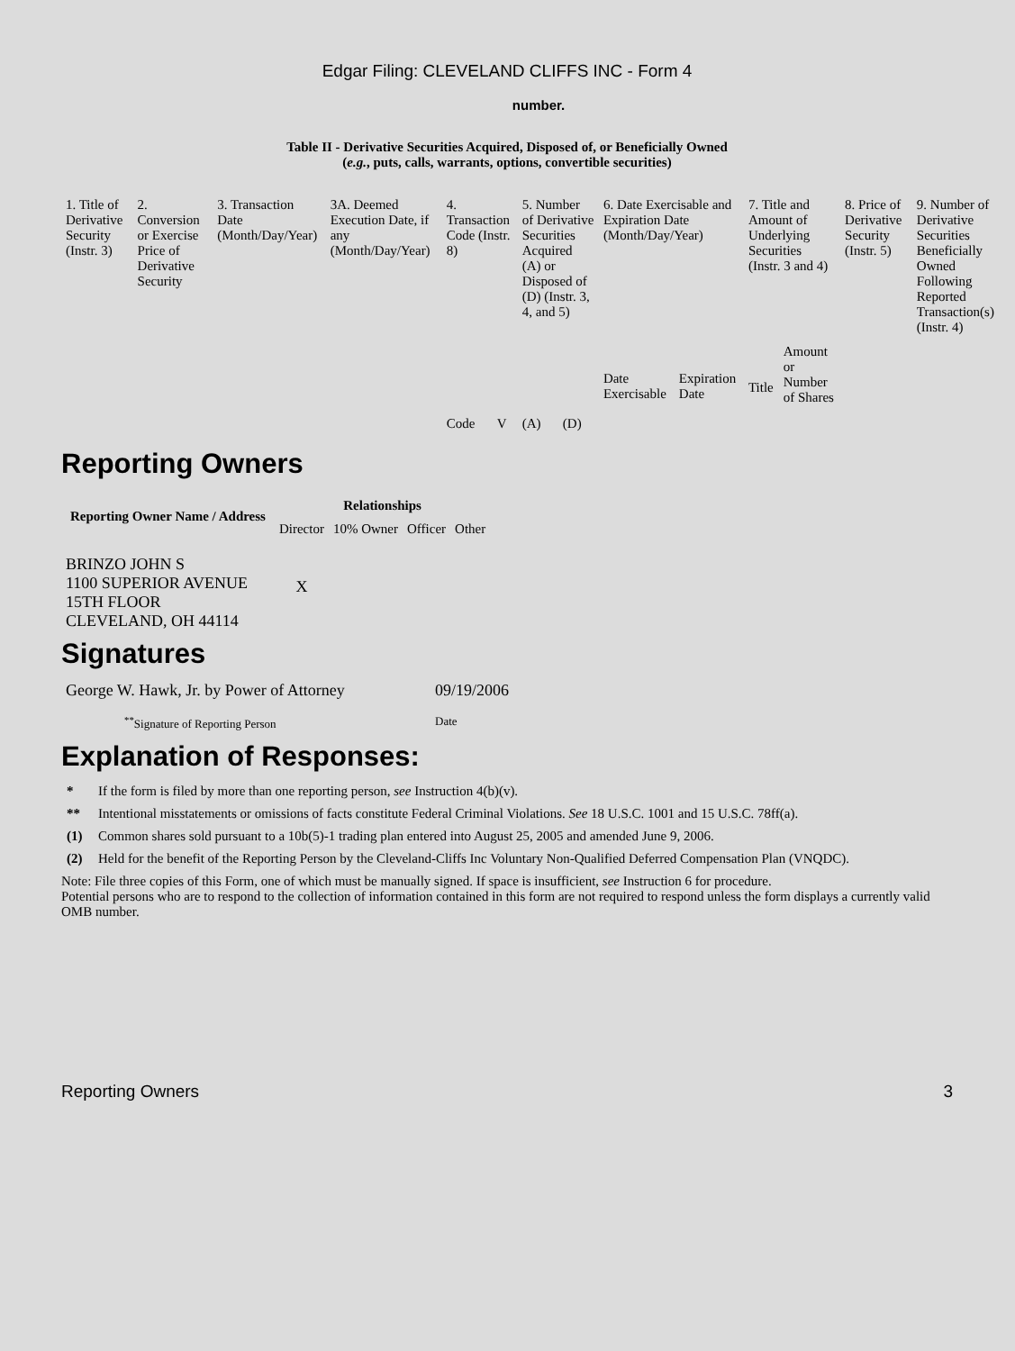Edgar Filing: CLEVELAND CLIFFS INC - Form 4
number.
Table II - Derivative Securities Acquired, Disposed of, or Beneficially Owned
(e.g., puts, calls, warrants, options, convertible securities)
| 1. Title of Derivative Security (Instr. 3) | 2. Conversion or Exercise Price of Derivative Security | 3. Transaction Date (Month/Day/Year) | 3A. Deemed Execution Date, if any (Month/Day/Year) | 4. Transaction Code (Instr. 8) | | 5. Number of Derivative Securities Acquired (A) or Disposed of (D) (Instr. 3, 4, and 5) | | 6. Date Exercisable and Expiration Date (Month/Day/Year) | | 7. Title and Amount of Underlying Securities (Instr. 3 and 4) | | 8. Price of Derivative Security (Instr. 5) | 9. Number of Derivative Securities Beneficially Owned Following Reported Transaction(s) (Instr. 4) |
| | | | | Code | V | (A) | (D) | Date Exercisable | Expiration Date | Title | Amount or Number of Shares | | |
Reporting Owners
| Reporting Owner Name / Address | Relationships | | | |
| --- | --- | --- | --- | --- |
| | Director | 10% Owner | Officer | Other |
| BRINZO JOHN S 1100 SUPERIOR AVENUE 15TH FLOOR CLEVELAND, OH 44114 | X | | | |
Signatures
| George W. Hawk, Jr. by Power of Attorney | 09/19/2006 |
| <sup>**</sup> Signature of Reporting Person | Date |
Explanation of Responses:
* If the form is filed by more than one reporting person, see Instruction 4(b)(v).
** Intentional misstatements or omissions of facts constitute Federal Criminal Violations. See 18 U.S.C. 1001 and 15 U.S.C. 78ff(a).
(1) Common shares sold pursuant to a 10b(5)-1 trading plan entered into August 25, 2005 and amended June 9, 2006.
(2) Held for the benefit of the Reporting Person by the Cleveland-Cliffs Inc Voluntary Non-Qualified Deferred Compensation Plan (VNQDC).
Note: File three copies of this Form, one of which must be manually signed. If space is insufficient, see Instruction 6 for procedure.
Potential persons who are to respond to the collection of information contained in this form are not required to respond unless the form displays a currently valid OMB number.
Reporting Owners 3